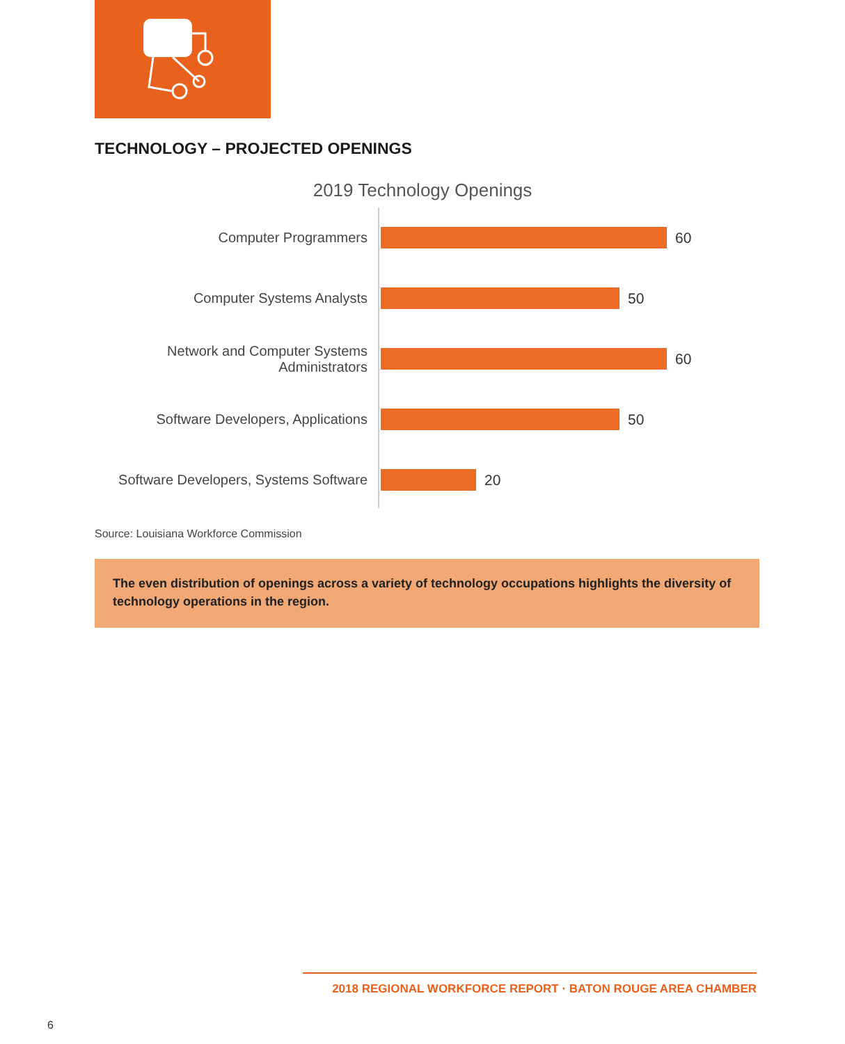TECHNOLOGY – PROJECTED OPENINGS
2019 Technology Openings
Computer Programmers
60
Computer Systems Analysts
50
Network and Computer Systems
Administrators
60
Software Developers, Applications
50
Software Developers, Systems Software
20
Source: Louisiana Workforce Commission
The even distribution of openings across a variety of technology occupations highlights the diversity of technology operations in the region.
2018 REGIONAL WORKFORCE REPORT · BATON ROUGE AREA CHAMBER
6